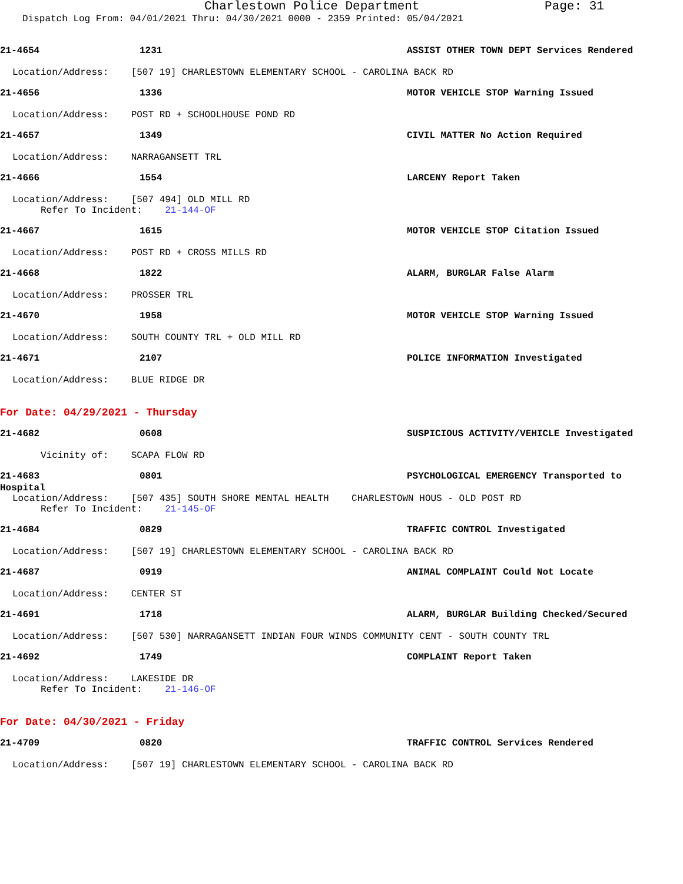Charlestown Police Department Page: 31
Dispatch Log From: 04/01/2021 Thru: 04/30/2021 0000 - 2359 Printed: 05/04/2021
21-4654 1231 ASSIST OTHER TOWN DEPT Services Rendered
Location/Address: [507 19] CHARLESTOWN ELEMENTARY SCHOOL - CAROLINA BACK RD
21-4656 1336 MOTOR VEHICLE STOP Warning Issued
Location/Address: POST RD + SCHOOLHOUSE POND RD
21-4657 1349 CIVIL MATTER No Action Required
Location/Address: NARRAGANSETT TRL
21-4666 1554 LARCENY Report Taken
Location/Address: [507 494] OLD MILL RD Refer To Incident: 21-144-OF
21-4667 1615 MOTOR VEHICLE STOP Citation Issued
Location/Address: POST RD + CROSS MILLS RD
21-4668 1822 ALARM, BURGLAR False Alarm
Location/Address: PROSSER TRL
21-4670 1958 MOTOR VEHICLE STOP Warning Issued
Location/Address: SOUTH COUNTY TRL + OLD MILL RD
21-4671 2107 POLICE INFORMATION Investigated
Location/Address: BLUE RIDGE DR
For Date: 04/29/2021 - Thursday
21-4682 0608 SUSPICIOUS ACTIVITY/VEHICLE Investigated
Vicinity of: SCAPA FLOW RD
21-4683 0801 PSYCHOLOGICAL EMERGENCY Transported to
Hospital
Location/Address: [507 435] SOUTH SHORE MENTAL HEALTH CHARLESTOWN HOUS - OLD POST RD Refer To Incident: 21-145-OF
21-4684 0829 TRAFFIC CONTROL Investigated
Location/Address: [507 19] CHARLESTOWN ELEMENTARY SCHOOL - CAROLINA BACK RD
21-4687 0919 ANIMAL COMPLAINT Could Not Locate
Location/Address: CENTER ST
21-4691 1718 ALARM, BURGLAR Building Checked/Secured
Location/Address: [507 530] NARRAGANSETT INDIAN FOUR WINDS COMMUNITY CENT - SOUTH COUNTY TRL
21-4692 1749 COMPLAINT Report Taken
Location/Address: LAKESIDE DR Refer To Incident: 21-146-OF
For Date: 04/30/2021 - Friday
21-4709 0820 TRAFFIC CONTROL Services Rendered
Location/Address: [507 19] CHARLESTOWN ELEMENTARY SCHOOL - CAROLINA BACK RD